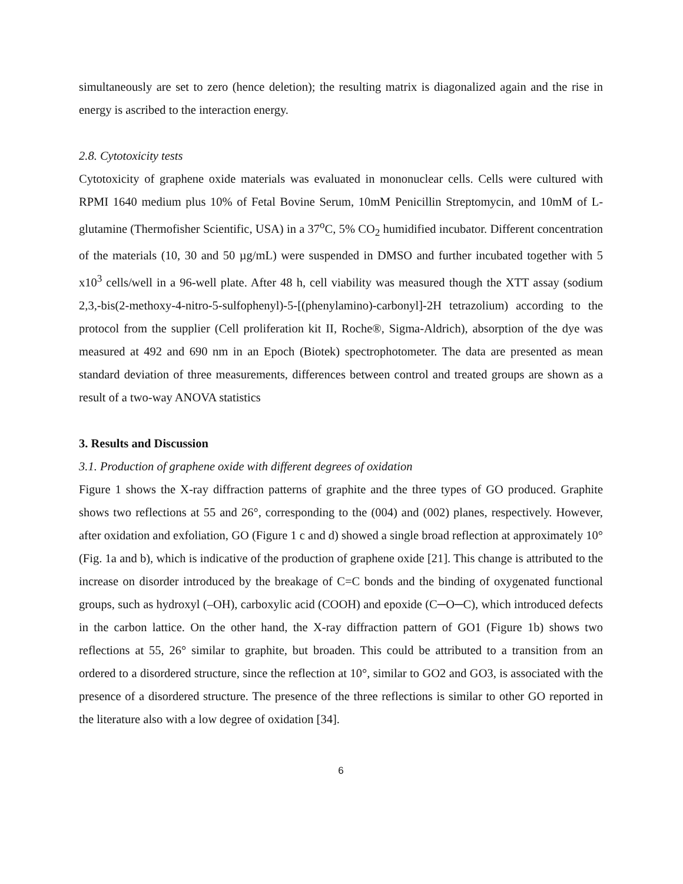simultaneously are set to zero (hence deletion); the resulting matrix is diagonalized again and the rise in energy is ascribed to the interaction energy.
2.8. Cytotoxicity tests
Cytotoxicity of graphene oxide materials was evaluated in mononuclear cells. Cells were cultured with RPMI 1640 medium plus 10% of Fetal Bovine Serum, 10mM Penicillin Streptomycin, and 10mM of L-glutamine (Thermofisher Scientific, USA) in a 37<sup>o</sup>C, 5% CO<sub>2</sub> humidified incubator. Different concentration of the materials (10, 30 and 50 µg/mL) were suspended in DMSO and further incubated together with 5 x10<sup>3</sup> cells/well in a 96-well plate. After 48 h, cell viability was measured though the XTT assay (sodium 2,3,-bis(2-methoxy-4-nitro-5-sulfophenyl)-5-[(phenylamino)-carbonyl]-2H tetrazolium) according to the protocol from the supplier (Cell proliferation kit II, Roche®, Sigma-Aldrich), absorption of the dye was measured at 492 and 690 nm in an Epoch (Biotek) spectrophotometer. The data are presented as mean standard deviation of three measurements, differences between control and treated groups are shown as a result of a two-way ANOVA statistics
3. Results and Discussion
3.1. Production of graphene oxide with different degrees of oxidation
Figure 1 shows the X-ray diffraction patterns of graphite and the three types of GO produced. Graphite shows two reflections at 55 and 26°, corresponding to the (004) and (002) planes, respectively. However, after oxidation and exfoliation, GO (Figure 1 c and d) showed a single broad reflection at approximately 10° (Fig. 1a and b), which is indicative of the production of graphene oxide [21]. This change is attributed to the increase on disorder introduced by the breakage of C=C bonds and the binding of oxygenated functional groups, such as hydroxyl (–OH), carboxylic acid (COOH) and epoxide (C─O─C), which introduced defects in the carbon lattice. On the other hand, the X-ray diffraction pattern of GO1 (Figure 1b) shows two reflections at 55, 26° similar to graphite, but broaden. This could be attributed to a transition from an ordered to a disordered structure, since the reflection at 10°, similar to GO2 and GO3, is associated with the presence of a disordered structure. The presence of the three reflections is similar to other GO reported in the literature also with a low degree of oxidation [34].
6